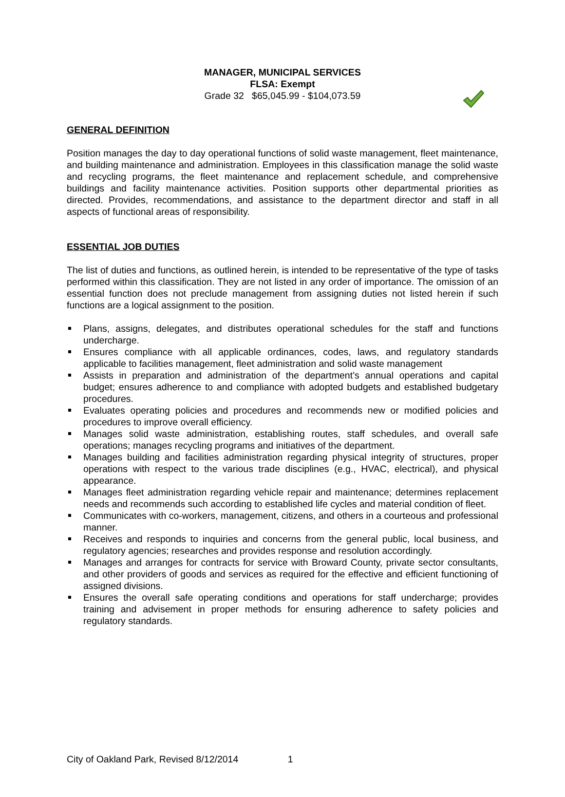MANAGER, MUNICIPAL SERVICES
FLSA: Exempt
Grade 32 $65,045.99 - $104,073.59
GENERAL DEFINITION
Position manages the day to day operational functions of solid waste management, fleet maintenance, and building maintenance and administration. Employees in this classification manage the solid waste and recycling programs, the fleet maintenance and replacement schedule, and comprehensive buildings and facility maintenance activities. Position supports other departmental priorities as directed. Provides, recommendations, and assistance to the department director and staff in all aspects of functional areas of responsibility.
ESSENTIAL JOB DUTIES
The list of duties and functions, as outlined herein, is intended to be representative of the type of tasks performed within this classification. They are not listed in any order of importance. The omission of an essential function does not preclude management from assigning duties not listed herein if such functions are a logical assignment to the position.
Plans, assigns, delegates, and distributes operational schedules for the staff and functions undercharge.
Ensures compliance with all applicable ordinances, codes, laws, and regulatory standards applicable to facilities management, fleet administration and solid waste management
Assists in preparation and administration of the department’s annual operations and capital budget; ensures adherence to and compliance with adopted budgets and established budgetary procedures.
Evaluates operating policies and procedures and recommends new or modified policies and procedures to improve overall efficiency.
Manages solid waste administration, establishing routes, staff schedules, and overall safe operations; manages recycling programs and initiatives of the department.
Manages building and facilities administration regarding physical integrity of structures, proper operations with respect to the various trade disciplines (e.g., HVAC, electrical), and physical appearance.
Manages fleet administration regarding vehicle repair and maintenance; determines replacement needs and recommends such according to established life cycles and material condition of fleet.
Communicates with co-workers, management, citizens, and others in a courteous and professional manner.
Receives and responds to inquiries and concerns from the general public, local business, and regulatory agencies; researches and provides response and resolution accordingly.
Manages and arranges for contracts for service with Broward County, private sector consultants, and other providers of goods and services as required for the effective and efficient functioning of assigned divisions.
Ensures the overall safe operating conditions and operations for staff undercharge; provides training and advisement in proper methods for ensuring adherence to safety policies and regulatory standards.
City of Oakland Park, Revised 8/12/2014 1